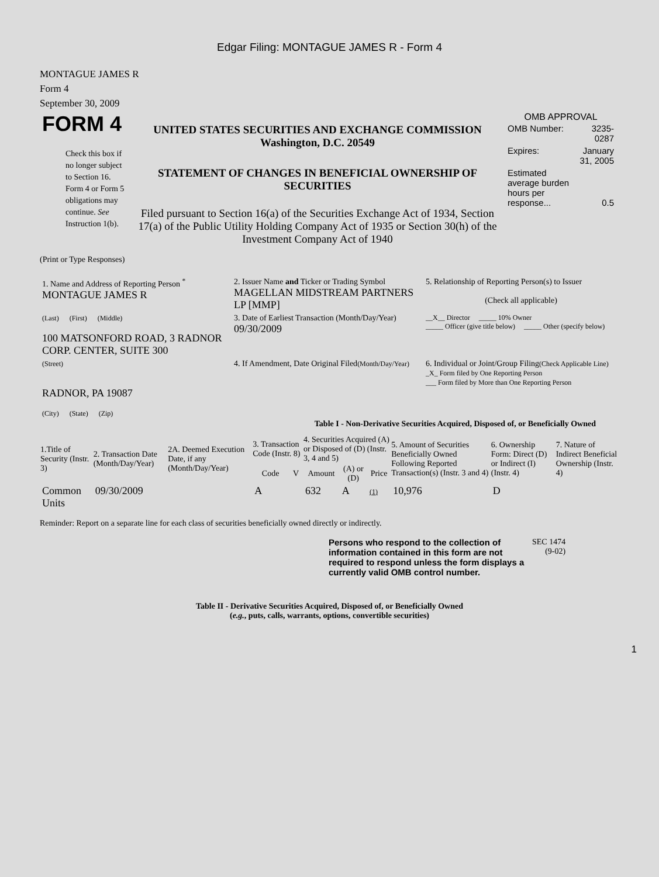Edgar Filing: MONTAGUE JAMES R - Form 4
MONTAGUE JAMES R
Form 4
September 30, 2009
| FORM 4 Check this box if no longer subject to Section 16. Form 4 or Form 5 obligations may continue. See Instruction 1(b). | UNITED STATES SECURITIES AND EXCHANGE COMMISSION Washington, D.C. 20549 STATEMENT OF CHANGES IN BENEFICIAL OWNERSHIP OF SECURITIES Filed pursuant to Section 16(a) of the Securities Exchange Act of 1934, Section 17(a) of the Public Utility Holding Company Act of 1935 or Section 30(h) of the Investment Company Act of 1940 | OMB APPROVAL / OMB Number: / 3235-0287 / / Expires: / January 31, 2005 / / Estimated average burden hours per response... / 0.5 / |
(Print or Type Responses)
| 1. Name and Address of Reporting Person <sup>*</sup> MONTAGUE JAMES R | 2. Issuer Name and Ticker or Trading Symbol MAGELLAN MIDSTREAM PARTNERS LP [MMP] | 5. Relationship of Reporting Person(s) to Issuer (Check all applicable) |
| (Last) (First) (Middle) 100 MATSONFORD ROAD, 3 RADNOR CORP. CENTER, SUITE 300 | 3. Date of Earliest Transaction (Month/Day/Year) 09/30/2009 | __X__ Director _____ 10% Owner _____ Officer (give title below) _____ Other (specify below) |
| (Street) RADNOR, PA 19087 (City) (State) (Zip) | 4. If Amendment, Date Original Filed (Month/Day/Year) | 6. Individual or Joint/Group Filing (Check Applicable Line) _X_ Form filed by One Reporting Person ___ Form filed by More than One Reporting Person |
Table I - Non-Derivative Securities Acquired, Disposed of, or Beneficially Owned
| 1.Title of Security (Instr. 3) | 2. Transaction Date (Month/Day/Year) | 2A. Deemed Execution Date, if any (Month/Day/Year) | 3. Transaction Code (Instr. 8) | | 4. Securities Acquired (A) or Disposed of (D) (Instr. 3, 4 and 5) | | | 5. Amount of Securities Beneficially Owned Following Reported Transaction(s) (Instr. 3 and 4) | 6. Ownership Form: Direct (D) or Indirect (I) (Instr. 4) | 7. Nature of Indirect Beneficial Ownership (Instr. 4) |
| --- | --- | --- | --- | --- | --- | --- | --- | --- | --- | --- |
| | | | Code | V | Amount | (A) or (D) | Price | | | |
| Common Units | 09/30/2009 | | A | | 632 | A | (1) | 10,976 | D | |
Reminder: Report on a separate line for each class of securities beneficially owned directly or indirectly.
| Persons who respond to the collection of information contained in this form are not required to respond unless the form displays a currently valid OMB control number. | SEC 1474 (9-02) |
Table II - Derivative Securities Acquired, Disposed of, or Beneficially Owned
(e.g., puts, calls, warrants, options, convertible securities)
1